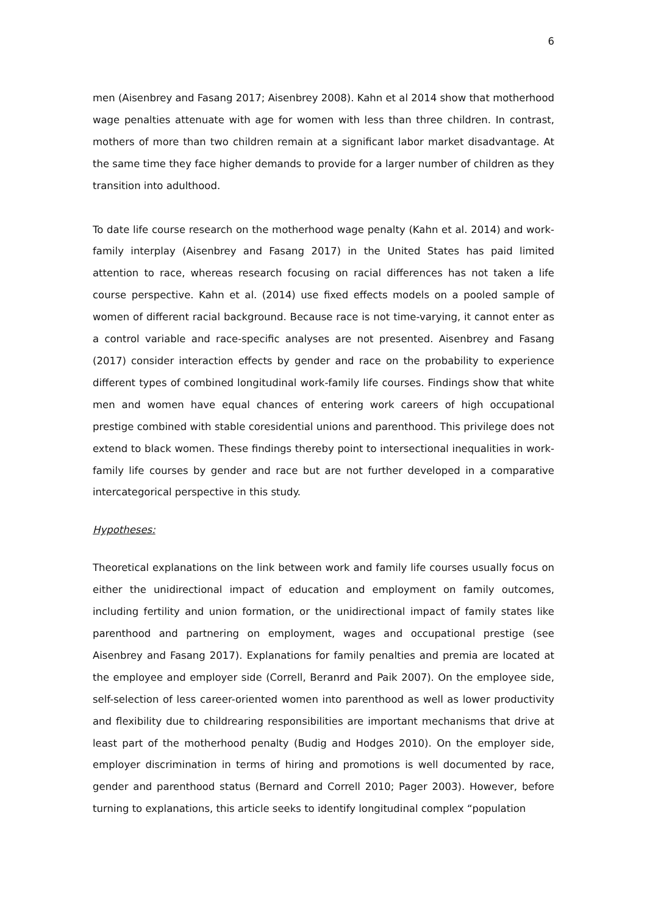6
men (Aisenbrey and Fasang 2017; Aisenbrey 2008). Kahn et al 2014 show that motherhood wage penalties attenuate with age for women with less than three children. In contrast, mothers of more than two children remain at a significant labor market disadvantage. At the same time they face higher demands to provide for a larger number of children as they transition into adulthood.
To date life course research on the motherhood wage penalty (Kahn et al. 2014) and work-family interplay (Aisenbrey and Fasang 2017) in the United States has paid limited attention to race, whereas research focusing on racial differences has not taken a life course perspective. Kahn et al. (2014) use fixed effects models on a pooled sample of women of different racial background. Because race is not time-varying, it cannot enter as a control variable and race-specific analyses are not presented. Aisenbrey and Fasang (2017) consider interaction effects by gender and race on the probability to experience different types of combined longitudinal work-family life courses. Findings show that white men and women have equal chances of entering work careers of high occupational prestige combined with stable coresidential unions and parenthood. This privilege does not extend to black women. These findings thereby point to intersectional inequalities in work-family life courses by gender and race but are not further developed in a comparative intercategorical perspective in this study.
Hypotheses:
Theoretical explanations on the link between work and family life courses usually focus on either the unidirectional impact of education and employment on family outcomes, including fertility and union formation, or the unidirectional impact of family states like parenthood and partnering on employment, wages and occupational prestige (see Aisenbrey and Fasang 2017). Explanations for family penalties and premia are located at the employee and employer side (Correll, Beranrd and Paik 2007). On the employee side, self-selection of less career-oriented women into parenthood as well as lower productivity and flexibility due to childrearing responsibilities are important mechanisms that drive at least part of the motherhood penalty (Budig and Hodges 2010). On the employer side, employer discrimination in terms of hiring and promotions is well documented by race, gender and parenthood status (Bernard and Correll 2010; Pager 2003). However, before turning to explanations, this article seeks to identify longitudinal complex “population